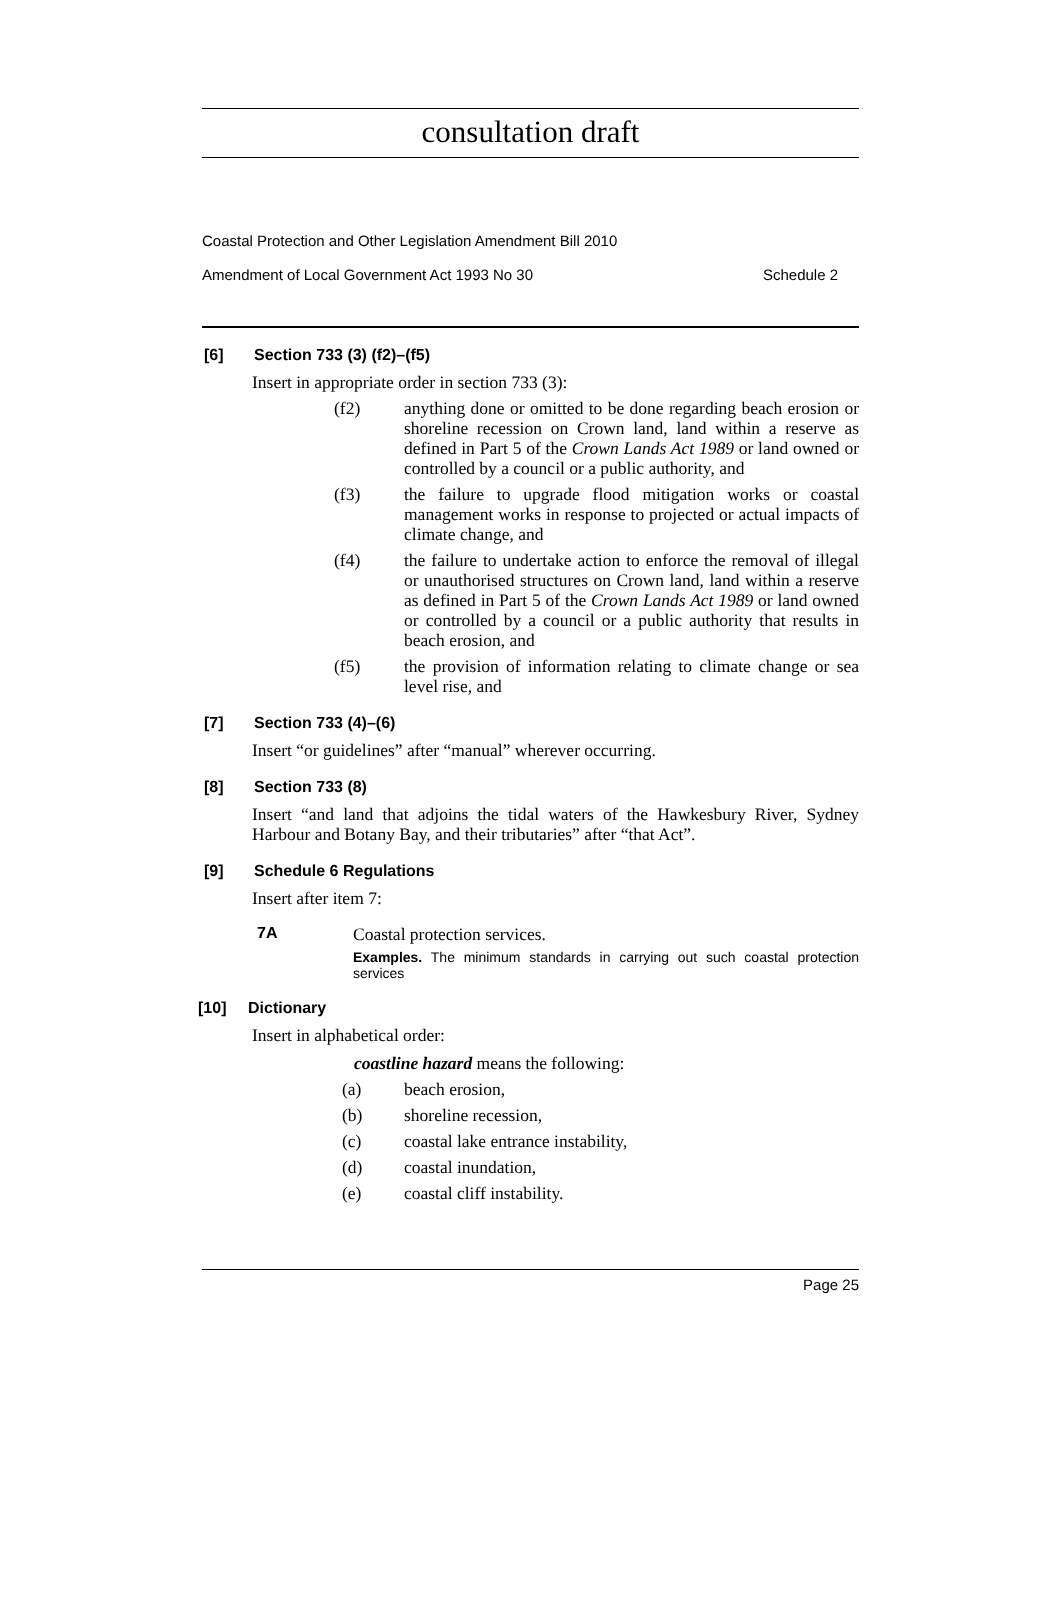consultation draft
Coastal Protection and Other Legislation Amendment Bill 2010
Amendment of Local Government Act 1993 No 30 Schedule 2
[6] Section 733 (3) (f2)–(f5)
Insert in appropriate order in section 733 (3):
(f2) anything done or omitted to be done regarding beach erosion or shoreline recession on Crown land, land within a reserve as defined in Part 5 of the Crown Lands Act 1989 or land owned or controlled by a council or a public authority, and
(f3) the failure to upgrade flood mitigation works or coastal management works in response to projected or actual impacts of climate change, and
(f4) the failure to undertake action to enforce the removal of illegal or unauthorised structures on Crown land, land within a reserve as defined in Part 5 of the Crown Lands Act 1989 or land owned or controlled by a council or a public authority that results in beach erosion, and
(f5) the provision of information relating to climate change or sea level rise, and
[7] Section 733 (4)–(6)
Insert “or guidelines” after “manual” wherever occurring.
[8] Section 733 (8)
Insert “and land that adjoins the tidal waters of the Hawkesbury River, Sydney Harbour and Botany Bay, and their tributaries” after “that Act”.
[9] Schedule 6 Regulations
Insert after item 7:
7A Coastal protection services.
Examples. The minimum standards in carrying out such coastal protection services
[10] Dictionary
Insert in alphabetical order:
coastline hazard means the following:
(a) beach erosion,
(b) shoreline recession,
(c) coastal lake entrance instability,
(d) coastal inundation,
(e) coastal cliff instability.
Page 25